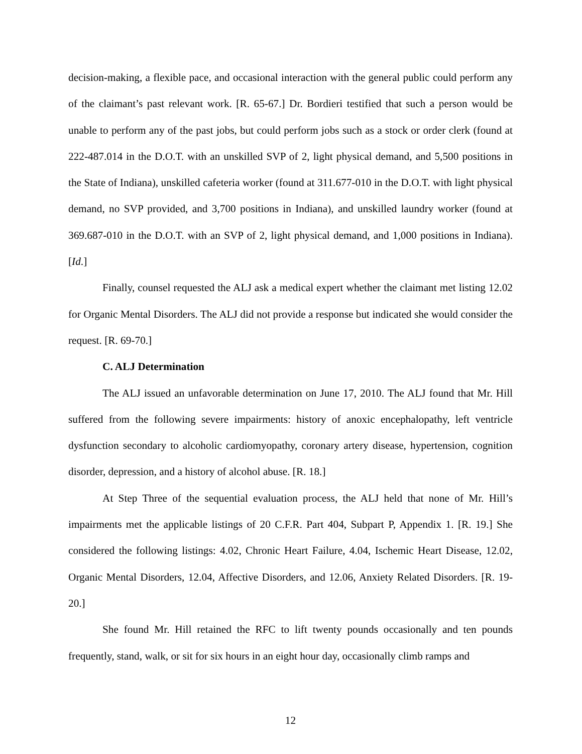decision-making, a flexible pace, and occasional interaction with the general public could perform any of the claimant’s past relevant work. [R. 65-67.] Dr. Bordieri testified that such a person would be unable to perform any of the past jobs, but could perform jobs such as a stock or order clerk (found at 222-487.014 in the D.O.T. with an unskilled SVP of 2, light physical demand, and 5,500 positions in the State of Indiana), unskilled cafeteria worker (found at 311.677-010 in the D.O.T. with light physical demand, no SVP provided, and 3,700 positions in Indiana), and unskilled laundry worker (found at 369.687-010 in the D.O.T. with an SVP of 2, light physical demand, and 1,000 positions in Indiana). [Id.]
Finally, counsel requested the ALJ ask a medical expert whether the claimant met listing 12.02 for Organic Mental Disorders. The ALJ did not provide a response but indicated she would consider the request. [R. 69-70.]
C. ALJ Determination
The ALJ issued an unfavorable determination on June 17, 2010. The ALJ found that Mr. Hill suffered from the following severe impairments: history of anoxic encephalopathy, left ventricle dysfunction secondary to alcoholic cardiomyopathy, coronary artery disease, hypertension, cognition disorder, depression, and a history of alcohol abuse. [R. 18.]
At Step Three of the sequential evaluation process, the ALJ held that none of Mr. Hill’s impairments met the applicable listings of 20 C.F.R. Part 404, Subpart P, Appendix 1. [R. 19.] She considered the following listings: 4.02, Chronic Heart Failure, 4.04, Ischemic Heart Disease, 12.02, Organic Mental Disorders, 12.04, Affective Disorders, and 12.06, Anxiety Related Disorders. [R. 19-20.]
She found Mr. Hill retained the RFC to lift twenty pounds occasionally and ten pounds frequently, stand, walk, or sit for six hours in an eight hour day, occasionally climb ramps and
12